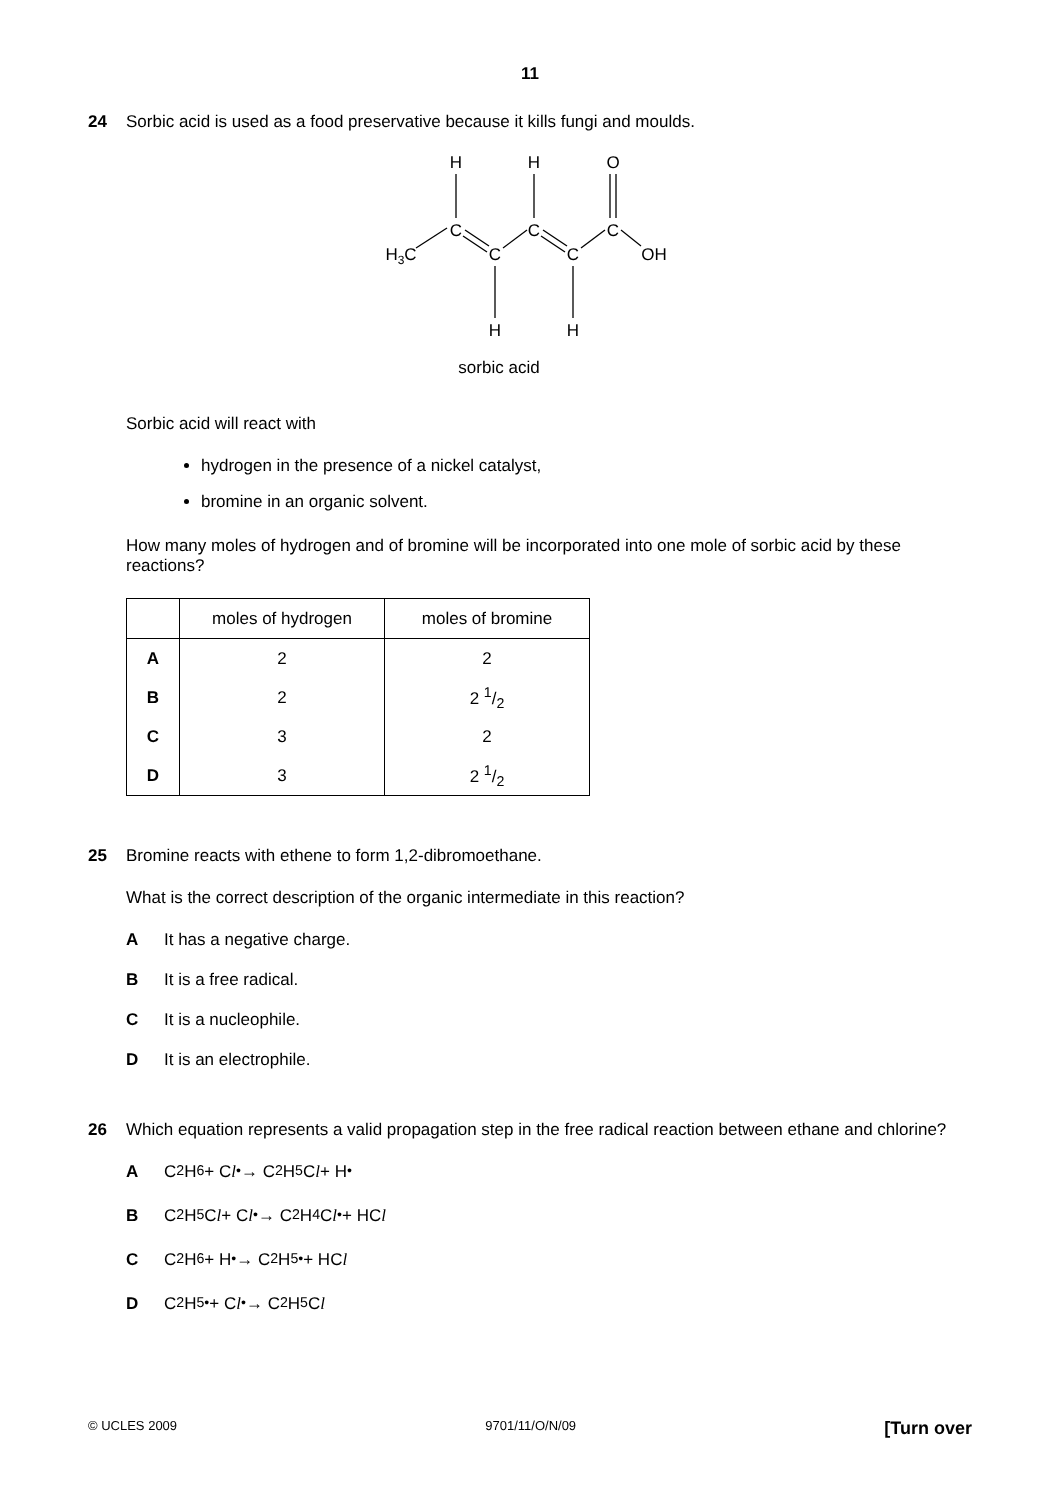11
24 Sorbic acid is used as a food preservative because it kills fungi and moulds.
H
H
O
C
C
C
H3C
C
C
OH
H
H
sorbic acid
Sorbic acid will react with
hydrogen in the presence of a nickel catalyst,
bromine in an organic solvent.
How many moles of hydrogen and of bromine will be incorporated into one mole of sorbic acid by these reactions?
| | moles of hydrogen | moles of bromine |
| --- | --- | --- |
| A | 2 | 2 |
| B | 2 | 2 1/2 |
| C | 3 | 2 |
| D | 3 | 2 1/2 |
25 Bromine reacts with ethene to form 1,2-dibromoethane.
What is the correct description of the organic intermediate in this reaction?
A It has a negative charge.
B It is a free radical.
C It is a nucleophile.
D It is an electrophile.
26 Which equation represents a valid propagation step in the free radical reaction between ethane and chlorine?
A C<sub>2</sub>H<sub>6</sub> + C l<sup>•</sup> → C<sub>2</sub>H<sub>5</sub>C l + H<sup>•</sup>
B C<sub>2</sub>H<sub>5</sub>C l + C l<sup>•</sup> → C<sub>2</sub>H<sub>4</sub>C l<sup>•</sup> + HC l
C C<sub>2</sub>H<sub>6</sub> + H<sup>•</sup> → C<sub>2</sub>H<sub>5</sub><sup>•</sup> + HC l
D C<sub>2</sub>H<sub>5</sub><sup>•</sup> + C l<sup>•</sup> → C<sub>2</sub>H<sub>5</sub>C l
© UCLES 2009 9701/11/O/N/09 [Turn over